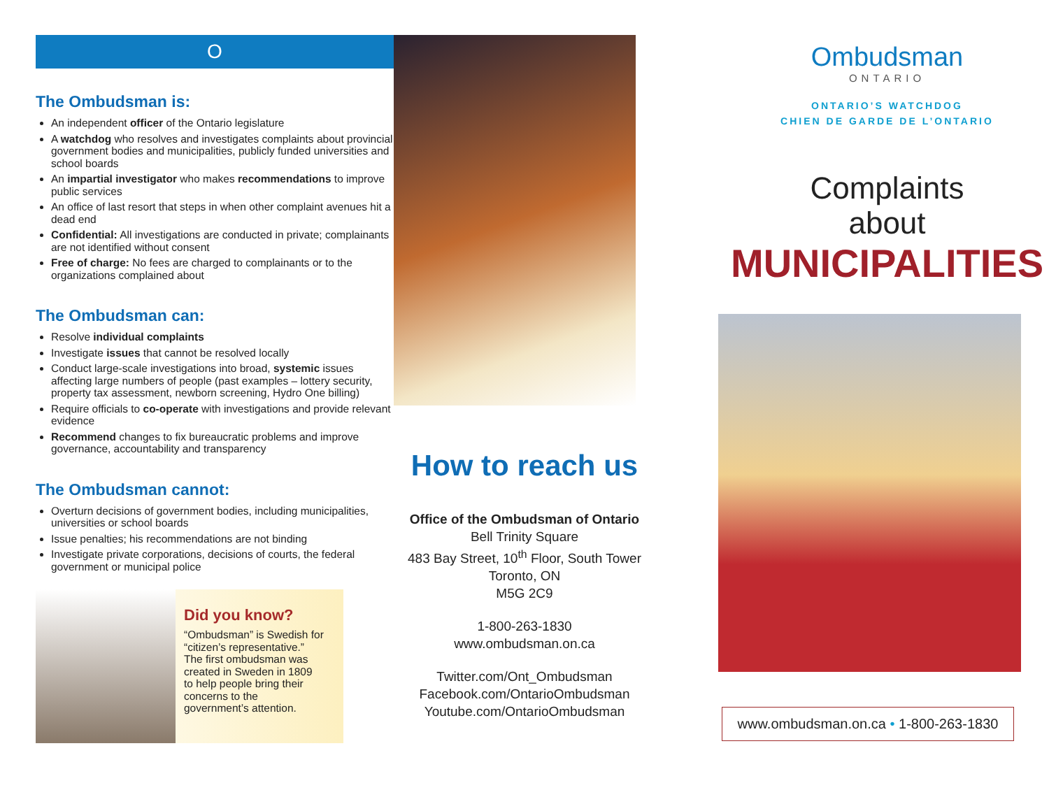O
The Ombudsman is:
An independent officer of the Ontario legislature
A watchdog who resolves and investigates complaints about provincial government bodies and municipalities, publicly funded universities and school boards
An impartial investigator who makes recommendations to improve public services
An office of last resort that steps in when other complaint avenues hit a dead end
Confidential: All investigations are conducted in private; complainants are not identified without consent
Free of charge: No fees are charged to complainants or to the organizations complained about
The Ombudsman can:
Resolve individual complaints
Investigate issues that cannot be resolved locally
Conduct large-scale investigations into broad, systemic issues affecting large numbers of people (past examples – lottery security, property tax assessment, newborn screening, Hydro One billing)
Require officials to co-operate with investigations and provide relevant evidence
Recommend changes to fix bureaucratic problems and improve governance, accountability and transparency
The Ombudsman cannot:
Overturn decisions of government bodies, including municipalities, universities or school boards
Issue penalties; his recommendations are not binding
Investigate private corporations, decisions of courts, the federal government or municipal police
Did you know?
“Ombudsman” is Swedish for “citizen’s representative.” The first ombudsman was created in Sweden in 1809 to help people bring their concerns to the government’s attention.
How to reach us
Office of the Ombudsman of Ontario
Bell Trinity Square
483 Bay Street, 10<sup>th</sup> Floor, South Tower
Toronto, ON
M5G 2C9
1-800-263-1830
www.ombudsman.on.ca
Twitter.com/Ont_Ombudsman
Facebook.com/OntarioOmbudsman
Youtube.com/OntarioOmbudsman
Ombudsman
ONTARIO
ONTARIO’S WATCHDOG
CHIEN DE GARDE DE L’ONTARIO
Complaints
about
MUNICIPALITIES
www.ombudsman.on.ca • 1-800-263-1830